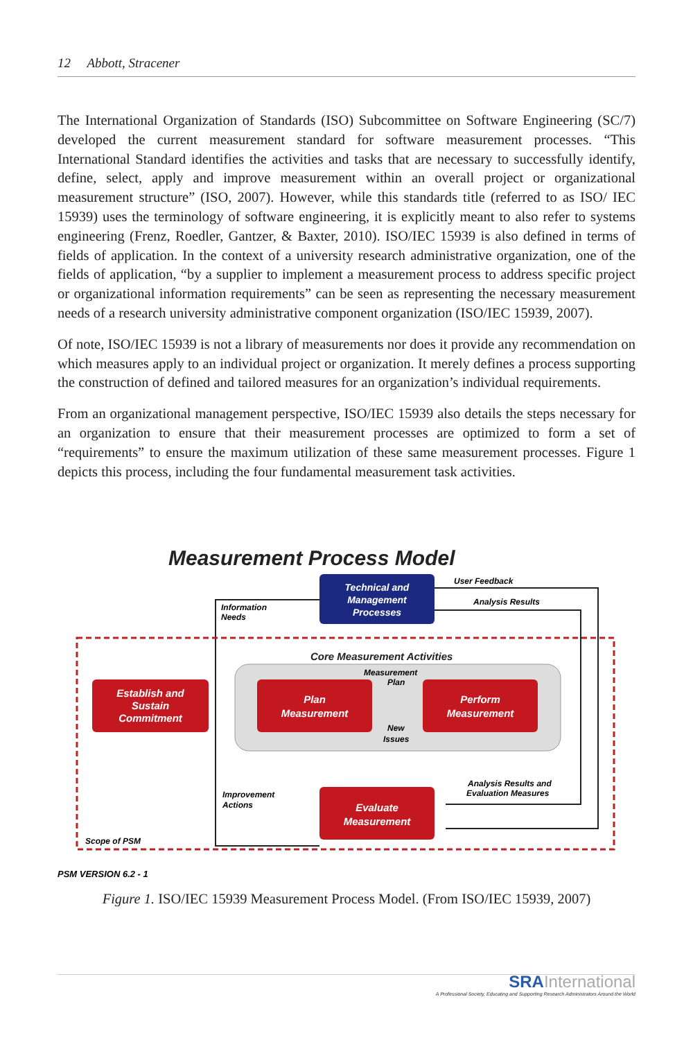12 Abbott, Stracener
The International Organization of Standards (ISO) Subcommittee on Software Engineering (SC/7) developed the current measurement standard for software measurement processes. “This International Standard identifies the activities and tasks that are necessary to successfully identify, define, select, apply and improve measurement within an overall project or organizational measurement structure” (ISO, 2007). However, while this standards title (referred to as ISO/ IEC 15939) uses the terminology of software engineering, it is explicitly meant to also refer to systems engineering (Frenz, Roedler, Gantzer, & Baxter, 2010). ISO/IEC 15939 is also defined in terms of fields of application. In the context of a university research administrative organization, one of the fields of application, “by a supplier to implement a measurement process to address specific project or organizational information requirements” can be seen as representing the necessary measurement needs of a research university administrative component organization (ISO/IEC 15939, 2007).
Of note, ISO/IEC 15939 is not a library of measurements nor does it provide any recommendation on which measures apply to an individual project or organization. It merely defines a process supporting the construction of defined and tailored measures for an organization’s individual requirements.
From an organizational management perspective, ISO/IEC 15939 also details the steps necessary for an organization to ensure that their measurement processes are optimized to form a set of “requirements” to ensure the maximum utilization of these same measurement processes. Figure 1 depicts this process, including the four fundamental measurement task activities.
Measurement Process Model
Technical and
Management
Processes
User Feedback
Analysis Results
Information
Needs
Core Measurement Activities
Plan
Measurement
Perform
Measurement
Measurement
Plan
New
Issues
Establish and
Sustain
Commitment
Evaluate
Measurement
Analysis Results and
Evaluation Measures
Improvement
Actions
Scope of PSM
PSM VERSION 6.2 - 1
Figure 1. ISO/IEC 15939 Measurement Process Model. (From ISO/IEC 15939, 2007)
SRAInternational
A Professional Society, Educating and Supporting Research Administrators Around the World